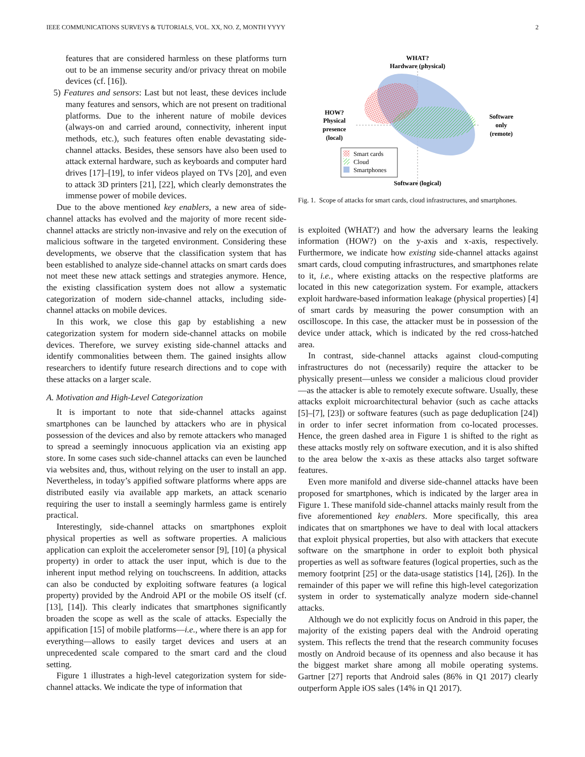IEEE COMMUNICATIONS SURVEYS & TUTORIALS, VOL. XX, NO. Z, MONTH YYYY 2
features that are considered harmless on these platforms turn out to be an immense security and/or privacy threat on mobile devices (cf. [16]).
5) Features and sensors: Last but not least, these devices include many features and sensors, which are not present on traditional platforms. Due to the inherent nature of mobile devices (always-on and carried around, connectivity, inherent input methods, etc.), such features often enable devastating side-channel attacks. Besides, these sensors have also been used to attack external hardware, such as keyboards and computer hard drives [17]–[19], to infer videos played on TVs [20], and even to attack 3D printers [21], [22], which clearly demonstrates the immense power of mobile devices.
Due to the above mentioned key enablers, a new area of side-channel attacks has evolved and the majority of more recent side-channel attacks are strictly non-invasive and rely on the execution of malicious software in the targeted environment. Considering these developments, we observe that the classification system that has been established to analyze side-channel attacks on smart cards does not meet these new attack settings and strategies anymore. Hence, the existing classification system does not allow a systematic categorization of modern side-channel attacks, including side-channel attacks on mobile devices.
In this work, we close this gap by establishing a new categorization system for modern side-channel attacks on mobile devices. Therefore, we survey existing side-channel attacks and identify commonalities between them. The gained insights allow researchers to identify future research directions and to cope with these attacks on a larger scale.
A. Motivation and High-Level Categorization
It is important to note that side-channel attacks against smartphones can be launched by attackers who are in physical possession of the devices and also by remote attackers who managed to spread a seemingly innocuous application via an existing app store. In some cases such side-channel attacks can even be launched via websites and, thus, without relying on the user to install an app. Nevertheless, in today’s appified software platforms where apps are distributed easily via available app markets, an attack scenario requiring the user to install a seemingly harmless game is entirely practical.
Interestingly, side-channel attacks on smartphones exploit physical properties as well as software properties. A malicious application can exploit the accelerometer sensor [9], [10] (a physical property) in order to attack the user input, which is due to the inherent input method relying on touchscreens. In addition, attacks can also be conducted by exploiting software features (a logical property) provided by the Android API or the mobile OS itself (cf. [13], [14]). This clearly indicates that smartphones significantly broaden the scope as well as the scale of attacks. Especially the appification [15] of mobile platforms—i.e., where there is an app for everything—allows to easily target devices and users at an unprecedented scale compared to the smart card and the cloud setting.
Figure 1 illustrates a high-level categorization system for side-channel attacks. We indicate the type of information that
WHAT?
Hardware (physical)
HOW?
Physical
presence
(local)
Software
only
(remote)
Smart cards
Cloud
Smartphones
Software (logical)
Fig. 1. Scope of attacks for smart cards, cloud infrastructures, and smartphones.
is exploited (WHAT?) and how the adversary learns the leaking information (HOW?) on the y-axis and x-axis, respectively. Furthermore, we indicate how existing side-channel attacks against smart cards, cloud computing infrastructures, and smartphones relate to it, i.e., where existing attacks on the respective platforms are located in this new categorization system. For example, attackers exploit hardware-based information leakage (physical properties) [4] of smart cards by measuring the power consumption with an oscilloscope. In this case, the attacker must be in possession of the device under attack, which is indicated by the red cross-hatched area.
In contrast, side-channel attacks against cloud-computing infrastructures do not (necessarily) require the attacker to be physically present—unless we consider a malicious cloud provider—as the attacker is able to remotely execute software. Usually, these attacks exploit microarchitectural behavior (such as cache attacks [5]–[7], [23]) or software features (such as page deduplication [24]) in order to infer secret information from co-located processes. Hence, the green dashed area in Figure 1 is shifted to the right as these attacks mostly rely on software execution, and it is also shifted to the area below the x-axis as these attacks also target software features.
Even more manifold and diverse side-channel attacks have been proposed for smartphones, which is indicated by the larger area in Figure 1. These manifold side-channel attacks mainly result from the five aforementioned key enablers. More specifically, this area indicates that on smartphones we have to deal with local attackers that exploit physical properties, but also with attackers that execute software on the smartphone in order to exploit both physical properties as well as software features (logical properties, such as the memory footprint [25] or the data-usage statistics [14], [26]). In the remainder of this paper we will refine this high-level categorization system in order to systematically analyze modern side-channel attacks.
Although we do not explicitly focus on Android in this paper, the majority of the existing papers deal with the Android operating system. This reflects the trend that the research community focuses mostly on Android because of its openness and also because it has the biggest market share among all mobile operating systems. Gartner [27] reports that Android sales (86% in Q1 2017) clearly outperform Apple iOS sales (14% in Q1 2017).